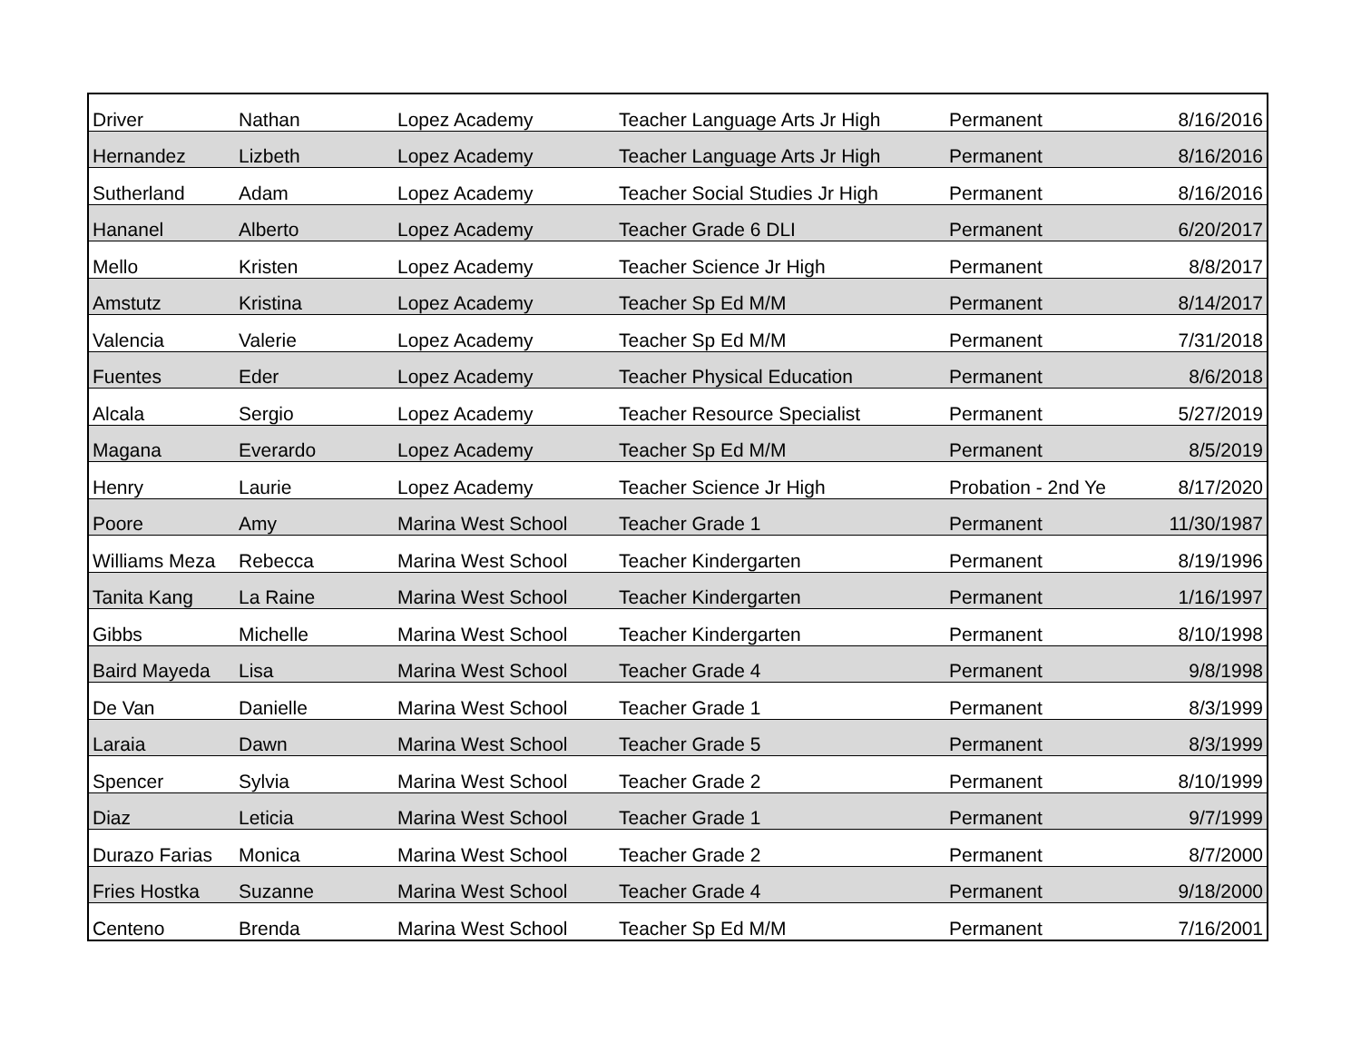| Driver | Nathan | Lopez Academy | Teacher Language Arts Jr High | Permanent | 8/16/2016 |
| Hernandez | Lizbeth | Lopez Academy | Teacher Language Arts Jr High | Permanent | 8/16/2016 |
| Sutherland | Adam | Lopez Academy | Teacher Social Studies Jr High | Permanent | 8/16/2016 |
| Hananel | Alberto | Lopez Academy | Teacher Grade 6 DLI | Permanent | 6/20/2017 |
| Mello | Kristen | Lopez Academy | Teacher Science Jr High | Permanent | 8/8/2017 |
| Amstutz | Kristina | Lopez Academy | Teacher Sp Ed M/M | Permanent | 8/14/2017 |
| Valencia | Valerie | Lopez Academy | Teacher Sp Ed M/M | Permanent | 7/31/2018 |
| Fuentes | Eder | Lopez Academy | Teacher Physical Education | Permanent | 8/6/2018 |
| Alcala | Sergio | Lopez Academy | Teacher Resource Specialist | Permanent | 5/27/2019 |
| Magana | Everardo | Lopez Academy | Teacher Sp Ed M/M | Permanent | 8/5/2019 |
| Henry | Laurie | Lopez Academy | Teacher Science Jr High | Probation - 2nd Ye | 8/17/2020 |
| Poore | Amy | Marina West School | Teacher Grade 1 | Permanent | 11/30/1987 |
| Williams Meza | Rebecca | Marina West School | Teacher Kindergarten | Permanent | 8/19/1996 |
| Tanita Kang | La Raine | Marina West School | Teacher Kindergarten | Permanent | 1/16/1997 |
| Gibbs | Michelle | Marina West School | Teacher Kindergarten | Permanent | 8/10/1998 |
| Baird Mayeda | Lisa | Marina West School | Teacher Grade 4 | Permanent | 9/8/1998 |
| De Van | Danielle | Marina West School | Teacher Grade 1 | Permanent | 8/3/1999 |
| Laraia | Dawn | Marina West School | Teacher Grade 5 | Permanent | 8/3/1999 |
| Spencer | Sylvia | Marina West School | Teacher Grade 2 | Permanent | 8/10/1999 |
| Diaz | Leticia | Marina West School | Teacher Grade 1 | Permanent | 9/7/1999 |
| Durazo Farias | Monica | Marina West School | Teacher Grade 2 | Permanent | 8/7/2000 |
| Fries Hostka | Suzanne | Marina West School | Teacher Grade 4 | Permanent | 9/18/2000 |
| Centeno | Brenda | Marina West School | Teacher Sp Ed M/M | Permanent | 7/16/2001 |